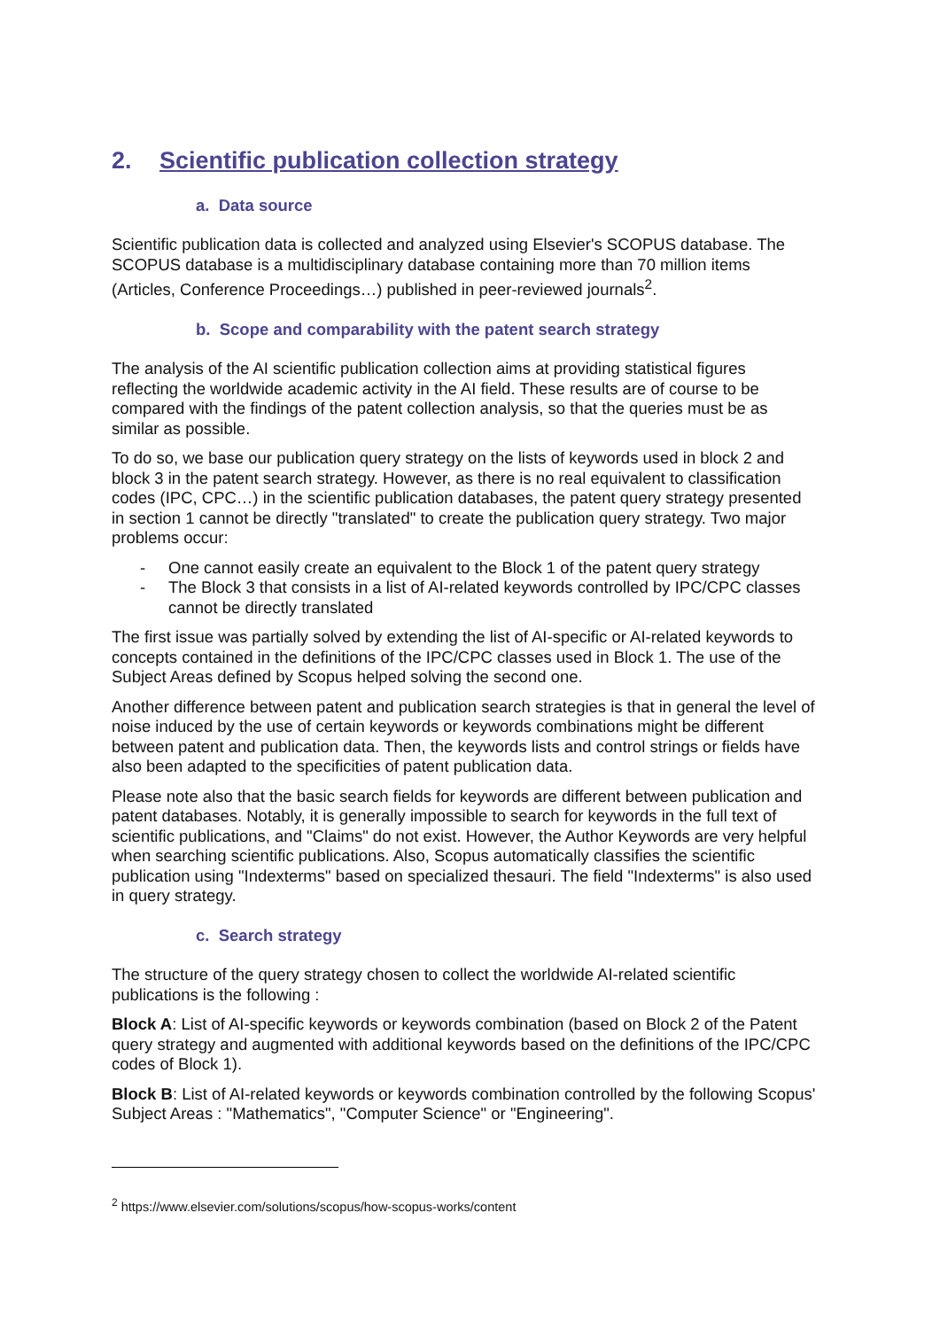2. Scientific publication collection strategy
a. Data source
Scientific publication data is collected and analyzed using Elsevier's SCOPUS database. The SCOPUS database is a multidisciplinary database containing more than 70 million items (Articles, Conference Proceedings…) published in peer-reviewed journals<sup>2</sup>.
b. Scope and comparability with the patent search strategy
The analysis of the AI scientific publication collection aims at providing statistical figures reflecting the worldwide academic activity in the AI field. These results are of course to be compared with the findings of the patent collection analysis, so that the queries must be as similar as possible.
To do so, we base our publication query strategy on the lists of keywords used in block 2 and block 3 in the patent search strategy. However, as there is no real equivalent to classification codes (IPC, CPC…) in the scientific publication databases, the patent query strategy presented in section 1 cannot be directly "translated" to create the publication query strategy. Two major problems occur:
- One cannot easily create an equivalent to the Block 1 of the patent query strategy
- The Block 3 that consists in a list of AI-related keywords controlled by IPC/CPC classes cannot be directly translated
The first issue was partially solved by extending the list of AI-specific or AI-related keywords to concepts contained in the definitions of the IPC/CPC classes used in Block 1. The use of the Subject Areas defined by Scopus helped solving the second one.
Another difference between patent and publication search strategies is that in general the level of noise induced by the use of certain keywords or keywords combinations might be different between patent and publication data. Then, the keywords lists and control strings or fields have also been adapted to the specificities of patent publication data.
Please note also that the basic search fields for keywords are different between publication and patent databases. Notably, it is generally impossible to search for keywords in the full text of scientific publications, and "Claims" do not exist. However, the Author Keywords are very helpful when searching scientific publications. Also, Scopus automatically classifies the scientific publication using "Indexterms" based on specialized thesauri. The field "Indexterms" is also used in query strategy.
c. Search strategy
The structure of the query strategy chosen to collect the worldwide AI-related scientific publications is the following :
Block A: List of AI-specific keywords or keywords combination (based on Block 2 of the Patent query strategy and augmented with additional keywords based on the definitions of the IPC/CPC codes of Block 1).
Block B: List of AI-related keywords or keywords combination controlled by the following Scopus' Subject Areas : "Mathematics", "Computer Science" or "Engineering".
<sup>2</sup> https://www.elsevier.com/solutions/scopus/how-scopus-works/content